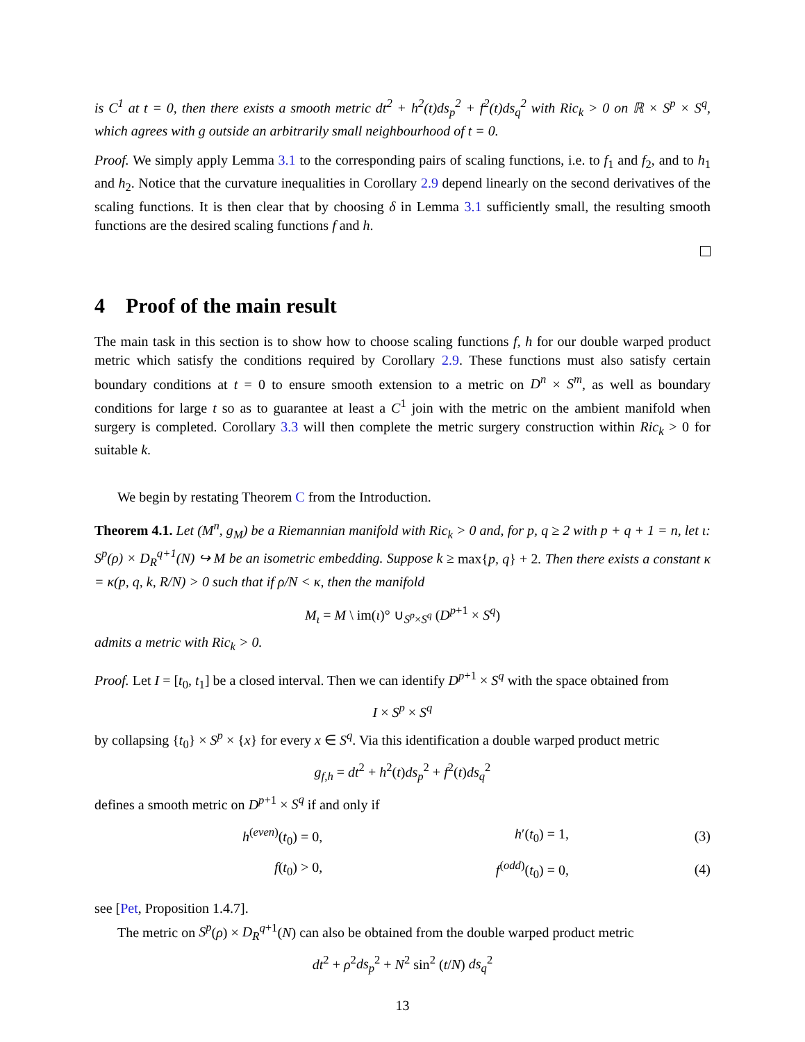is C<sup>1</sup> at t = 0, then there exists a smooth metric dt<sup>2</sup> + h<sup>2</sup>(t)ds<sub>p</sub><sup>2</sup> + f<sup>2</sup>(t)ds<sub>q</sub><sup>2</sup> with Ric<sub>k</sub> > 0 on ℝ × S<sup>p</sup> × S<sup>q</sup>, which agrees with g outside an arbitrarily small neighbourhood of t = 0.
Proof. We simply apply Lemma 3.1 to the corresponding pairs of scaling functions, i.e. to f<sub>1</sub> and f<sub>2</sub>, and to h<sub>1</sub> and h<sub>2</sub>. Notice that the curvature inequalities in Corollary 2.9 depend linearly on the second derivatives of the scaling functions. It is then clear that by choosing δ in Lemma 3.1 sufficiently small, the resulting smooth functions are the desired scaling functions f and h.
4 Proof of the main result
The main task in this section is to show how to choose scaling functions f, h for our double warped product metric which satisfy the conditions required by Corollary 2.9. These functions must also satisfy certain boundary conditions at t = 0 to ensure smooth extension to a metric on D<sup>n</sup> × S<sup>m</sup>, as well as boundary conditions for large t so as to guarantee at least a C<sup>1</sup> join with the metric on the ambient manifold when surgery is completed. Corollary 3.3 will then complete the metric surgery construction within Ric<sub>k</sub> > 0 for suitable k.
We begin by restating Theorem C from the Introduction.
Theorem 4.1. Let (M<sup>n</sup>, g<sub>M</sub>) be a Riemannian manifold with Ric<sub>k</sub> > 0 and, for p, q ≥ 2 with p + q + 1 = n, let ι: S<sup>p</sup>(ρ) × D<sub>R</sub><sup>q+1</sup>(N) ↪ M be an isometric embedding. Suppose k ≥ max{p, q} + 2. Then there exists a constant κ = κ(p, q, k, R/N) > 0 such that if ρ/N < κ, then the manifold
M<sub>ι</sub> = M \ im(ι)° ∪<sub>S<sup>p</sup>×S<sup>q</sup></sub> (D<sup>p+1</sup> × S<sup>q</sup>)
admits a metric with Ric<sub>k</sub> > 0.
Proof. Let I = [t<sub>0</sub>, t<sub>1</sub>] be a closed interval. Then we can identify D<sup>p+1</sup> × S<sup>q</sup> with the space obtained from
I × S<sup>p</sup> × S<sup>q</sup>
by collapsing {t<sub>0</sub>} × S<sup>p</sup> × {x} for every x ∈ S<sup>q</sup>. Via this identification a double warped product metric
g<sub>f,h</sub> = dt<sup>2</sup> + h<sup>2</sup>(t)ds<sub>p</sub><sup>2</sup> + f<sup>2</sup>(t)ds<sub>q</sub><sup>2</sup>
defines a smooth metric on D<sup>p+1</sup> × S<sup>q</sup> if and only if
| h<sup>(even)</sup>( t<sub>0</sub>) = 0, | h ′( t<sub>0</sub>) = 1, | (3) |
| f ( t<sub>0</sub>) > 0, | f<sup>(odd)</sup>( t<sub>0</sub>) = 0, | (4) |
see [Pet, Proposition 1.4.7].
The metric on S<sup>p</sup>(ρ) × D<sub>R</sub><sup>q+1</sup>(N) can also be obtained from the double warped product metric
dt<sup>2</sup> + ρ<sup>2</sup>ds<sub>p</sub><sup>2</sup> + N<sup>2</sup> sin<sup>2</sup> (t/N) ds<sub>q</sub><sup>2</sup>
13